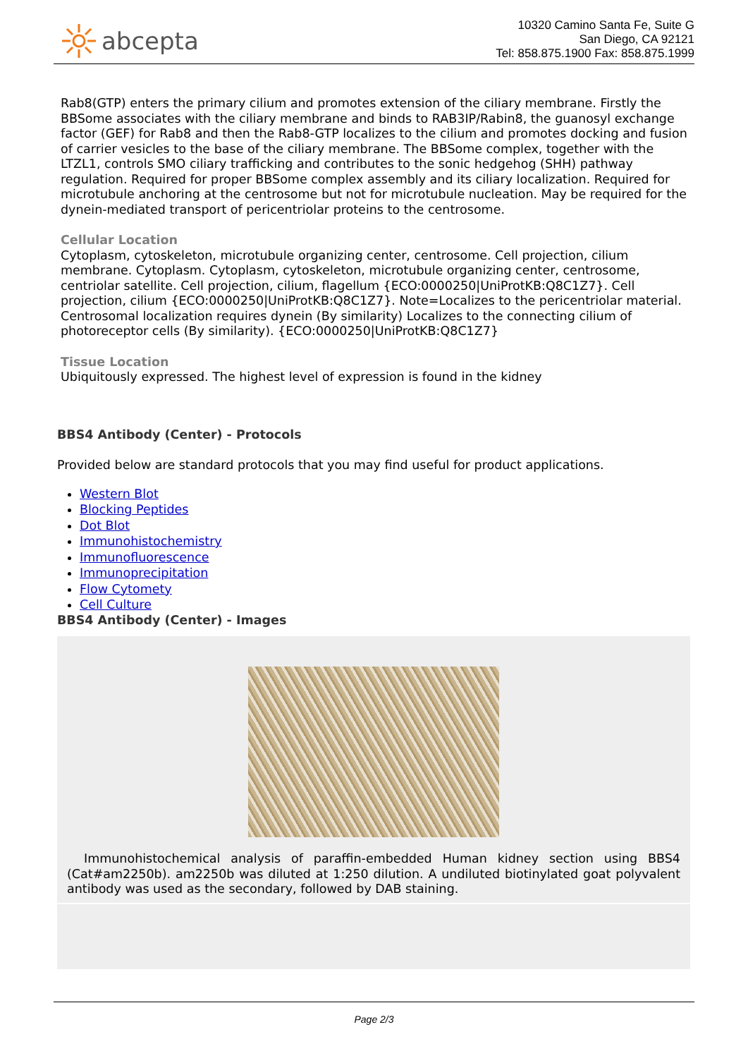abcepta
10320 Camino Santa Fe, Suite G
San Diego, CA 92121
Tel: 858.875.1900 Fax: 858.875.1999
Rab8(GTP) enters the primary cilium and promotes extension of the ciliary membrane. Firstly the BBSome associates with the ciliary membrane and binds to RAB3IP/Rabin8, the guanosyl exchange factor (GEF) for Rab8 and then the Rab8-GTP localizes to the cilium and promotes docking and fusion of carrier vesicles to the base of the ciliary membrane. The BBSome complex, together with the LTZL1, controls SMO ciliary trafficking and contributes to the sonic hedgehog (SHH) pathway regulation. Required for proper BBSome complex assembly and its ciliary localization. Required for microtubule anchoring at the centrosome but not for microtubule nucleation. May be required for the dynein-mediated transport of pericentriolar proteins to the centrosome.
Cellular Location
Cytoplasm, cytoskeleton, microtubule organizing center, centrosome. Cell projection, cilium membrane. Cytoplasm. Cytoplasm, cytoskeleton, microtubule organizing center, centrosome, centriolar satellite. Cell projection, cilium, flagellum {ECO:0000250|UniProtKB:Q8C1Z7}. Cell projection, cilium {ECO:0000250|UniProtKB:Q8C1Z7}. Note=Localizes to the pericentriolar material. Centrosomal localization requires dynein (By similarity) Localizes to the connecting cilium of photoreceptor cells (By similarity). {ECO:0000250|UniProtKB:Q8C1Z7}
Tissue Location
Ubiquitously expressed. The highest level of expression is found in the kidney
BBS4 Antibody (Center) - Protocols
Provided below are standard protocols that you may find useful for product applications.
Western Blot
Blocking Peptides
Dot Blot
Immunohistochemistry
Immunofluorescence
Immunoprecipitation
Flow Cytomety
Cell Culture
BBS4 Antibody (Center) - Images
Immunohistochemical analysis of paraffin-embedded Human kidney section using BBS4 (Cat#am2250b). am2250b was diluted at 1:250 dilution. A undiluted biotinylated goat polyvalent antibody was used as the secondary, followed by DAB staining.
Page 2/3